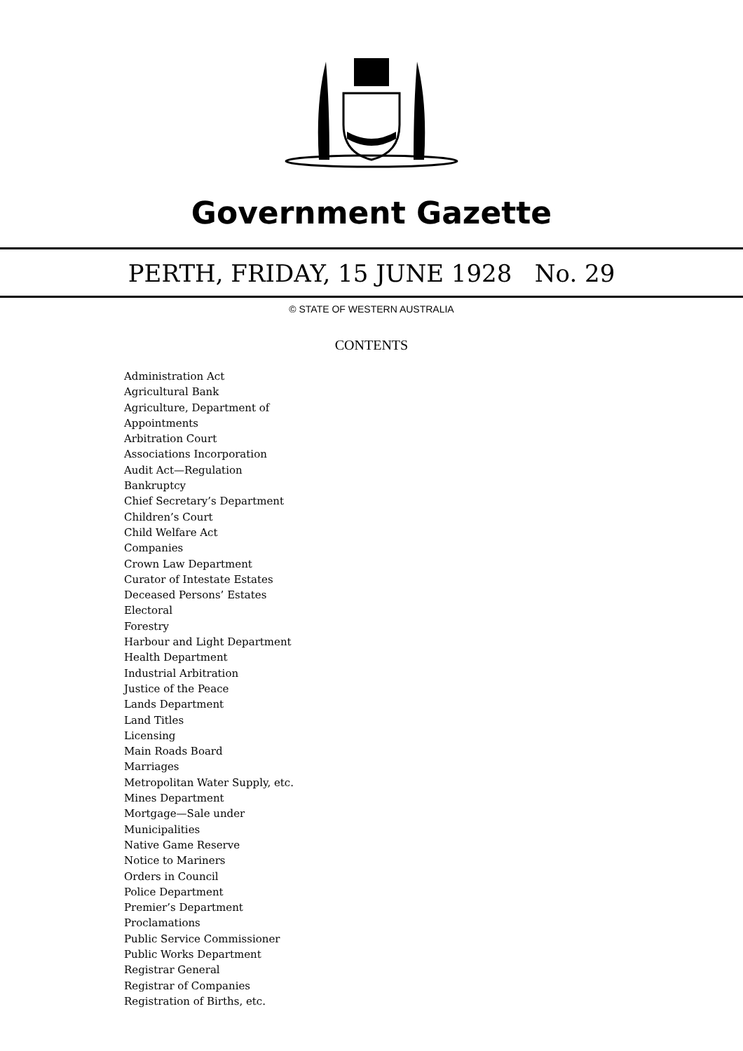Government Gazette
PERTH, FRIDAY, 15 JUNE 1928 No. 29
© STATE OF WESTERN AUSTRALIA
CONTENTS
Administration Act
Agricultural Bank
Agriculture, Department of
Appointments
Arbitration Court
Associations Incorporation
Audit Act—Regulation
Bankruptcy
Chief Secretary’s Department
Children’s Court
Child Welfare Act
Companies
Crown Law Department
Curator of Intestate Estates
Deceased Persons’ Estates
Electoral
Forestry
Harbour and Light Department
Health Department
Industrial Arbitration
Justice of the Peace
Lands Department
Land Titles
Licensing
Main Roads Board
Marriages
Metropolitan Water Supply, etc.
Mines Department
Mortgage—Sale under
Municipalities
Native Game Reserve
Notice to Mariners
Orders in Council
Police Department
Premier’s Department
Proclamations
Public Service Commissioner
Public Works Department
Registrar General
Registrar of Companies
Registration of Births, etc.